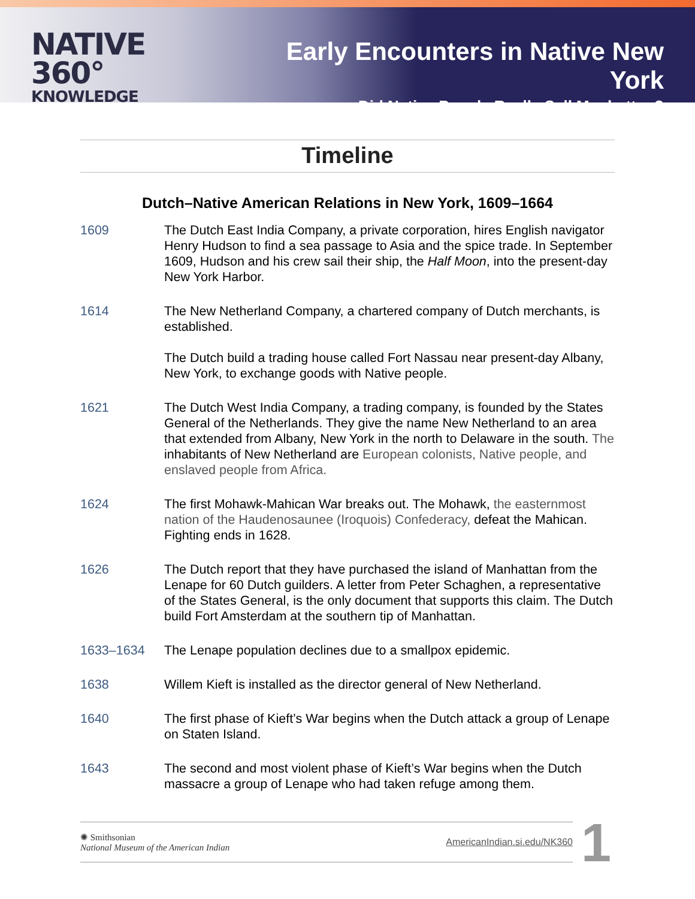NATIVE 360°
KNOWLEDGE
Early Encounters in Native New York
Did Native People Really Sell Manhattan?
Timeline
Dutch–Native American Relations in New York, 1609–1664
1609 The Dutch East India Company, a private corporation, hires English navigator Henry Hudson to find a sea passage to Asia and the spice trade. In September 1609, Hudson and his crew sail their ship, the Half Moon, into the present-day New York Harbor.
1614 The New Netherland Company, a chartered company of Dutch merchants, is established.
The Dutch build a trading house called Fort Nassau near present-day Albany, New York, to exchange goods with Native people.
1621 The Dutch West India Company, a trading company, is founded by the States General of the Netherlands. They give the name New Netherland to an area that extended from Albany, New York in the north to Delaware in the south. The inhabitants of New Netherland are European colonists, Native people, and enslaved people from Africa.
1624 The first Mohawk-Mahican War breaks out. The Mohawk, the easternmost nation of the Haudenosaunee (Iroquois) Confederacy, defeat the Mahican. Fighting ends in 1628.
1626 The Dutch report that they have purchased the island of Manhattan from the Lenape for 60 Dutch guilders. A letter from Peter Schaghen, a representative of the States General, is the only document that supports this claim. The Dutch build Fort Amsterdam at the southern tip of Manhattan.
1633–1634 The Lenape population declines due to a smallpox epidemic.
1638 Willem Kieft is installed as the director general of New Netherland.
1640 The first phase of Kieft’s War begins when the Dutch attack a group of Lenape on Staten Island.
1643 The second and most violent phase of Kieft’s War begins when the Dutch massacre a group of Lenape who had taken refuge among them.
✺ Smithsonian
National Museum of the American Indian
AmericanIndian.si.edu/NK360
1